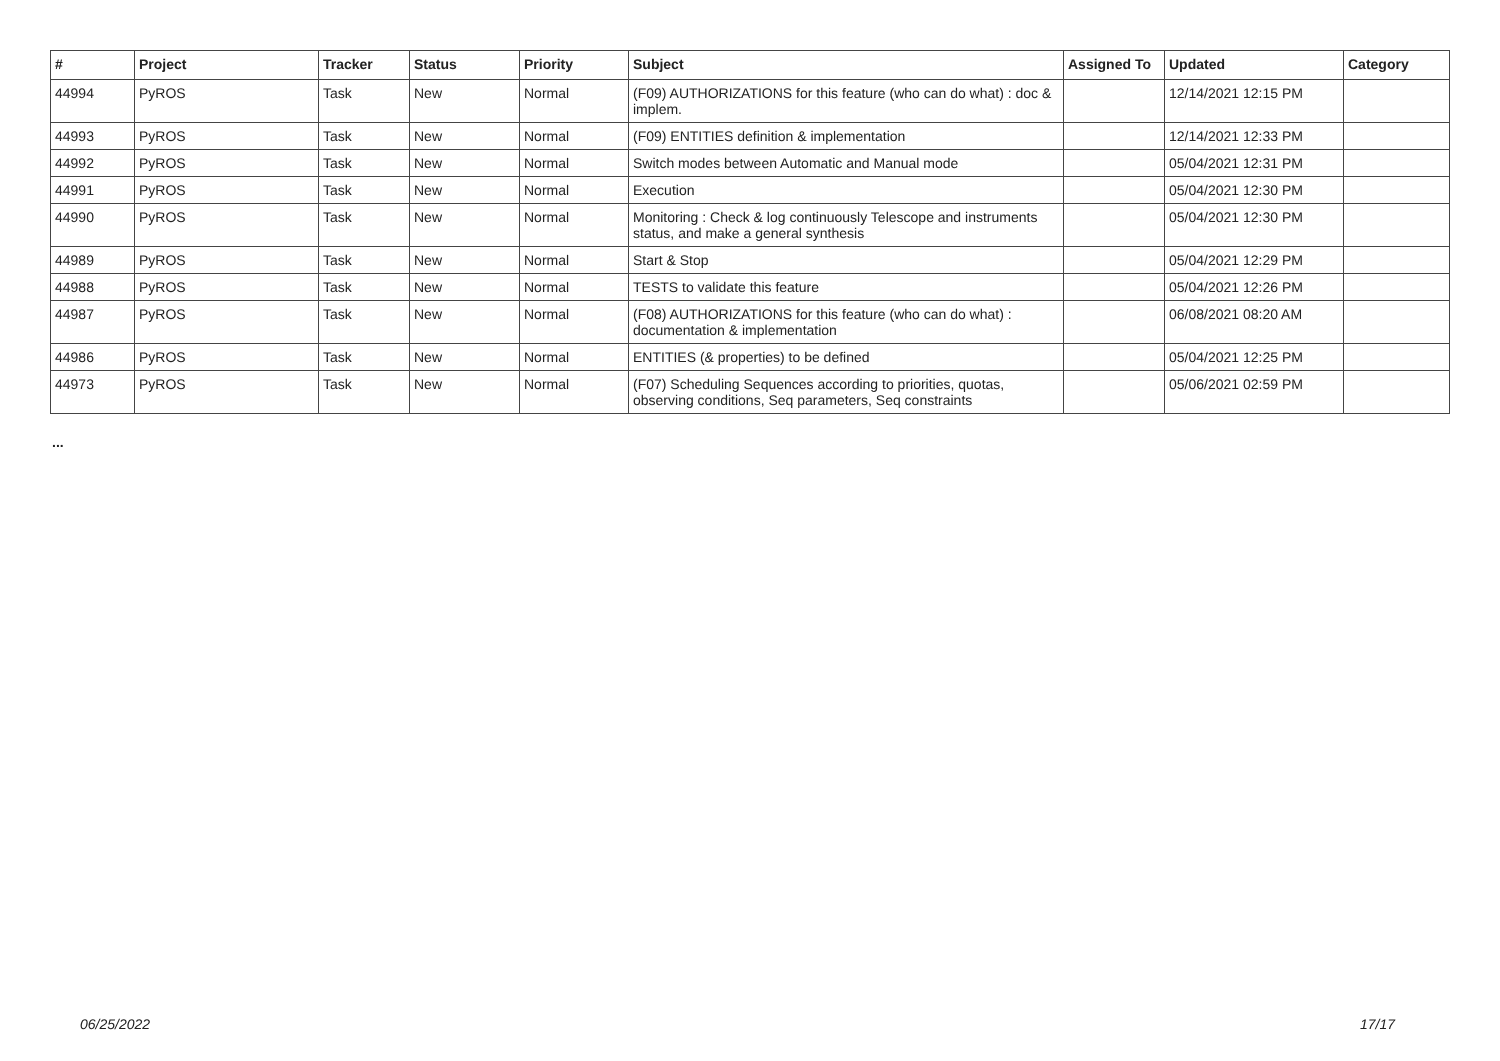| # | Project | Tracker | Status | Priority | Subject | Assigned To | Updated | Category |
| --- | --- | --- | --- | --- | --- | --- | --- | --- |
| 44994 | PyROS | Task | New | Normal | (F09) AUTHORIZATIONS for this feature (who can do what) : doc & implem. | | 12/14/2021 12:15 PM | |
| 44993 | PyROS | Task | New | Normal | (F09) ENTITIES definition & implementation | | 12/14/2021 12:33 PM | |
| 44992 | PyROS | Task | New | Normal | Switch modes between Automatic and Manual mode | | 05/04/2021 12:31 PM | |
| 44991 | PyROS | Task | New | Normal | Execution | | 05/04/2021 12:30 PM | |
| 44990 | PyROS | Task | New | Normal | Monitoring : Check & log continuously Telescope and instruments status, and make a general synthesis | | 05/04/2021 12:30 PM | |
| 44989 | PyROS | Task | New | Normal | Start & Stop | | 05/04/2021 12:29 PM | |
| 44988 | PyROS | Task | New | Normal | TESTS to validate this feature | | 05/04/2021 12:26 PM | |
| 44987 | PyROS | Task | New | Normal | (F08) AUTHORIZATIONS for this feature (who can do what) : documentation & implementation | | 06/08/2021 08:20 AM | |
| 44986 | PyROS | Task | New | Normal | ENTITIES (& properties) to be defined | | 05/04/2021 12:25 PM | |
| 44973 | PyROS | Task | New | Normal | (F07) Scheduling Sequences according to priorities, quotas, observing conditions, Seq parameters, Seq constraints | | 05/06/2021 02:59 PM | |
...
06/25/2022 17/17